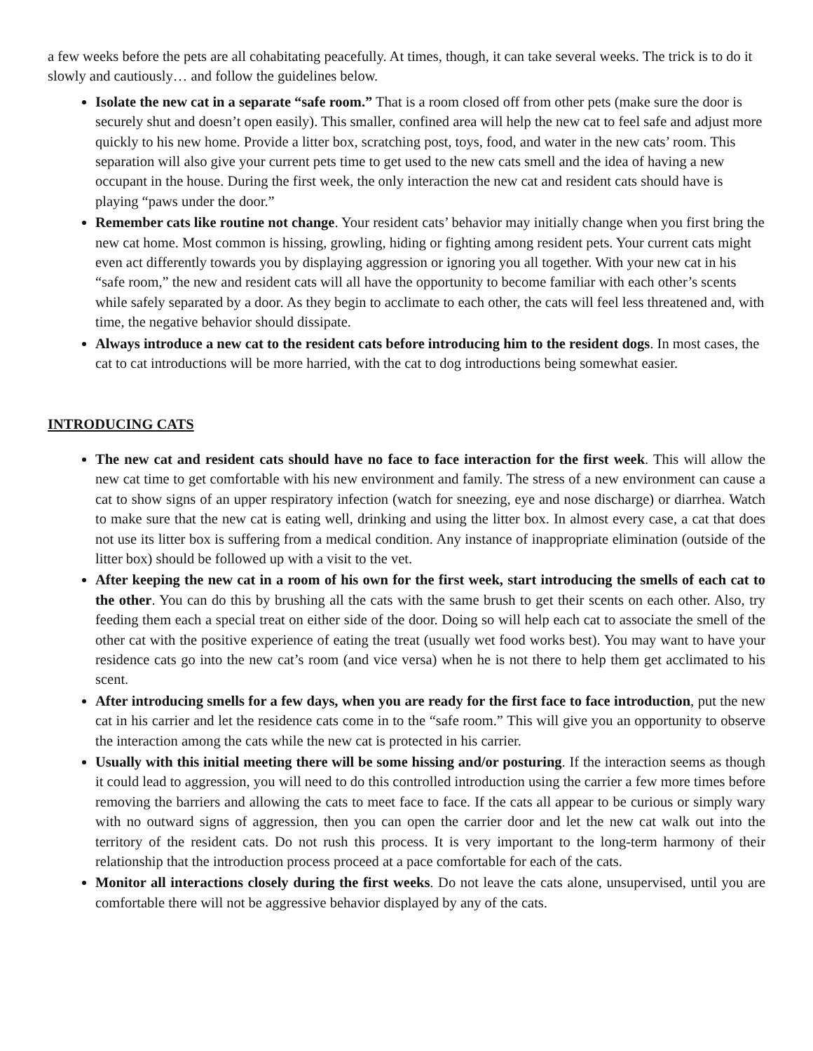a few weeks before the pets are all cohabitating peacefully. At times, though, it can take several weeks. The trick is to do it slowly and cautiously… and follow the guidelines below.
Isolate the new cat in a separate “safe room.” That is a room closed off from other pets (make sure the door is securely shut and doesn’t open easily). This smaller, confined area will help the new cat to feel safe and adjust more quickly to his new home. Provide a litter box, scratching post, toys, food, and water in the new cats’ room. This separation will also give your current pets time to get used to the new cats smell and the idea of having a new occupant in the house. During the first week, the only interaction the new cat and resident cats should have is playing “paws under the door.”
Remember cats like routine not change. Your resident cats’ behavior may initially change when you first bring the new cat home. Most common is hissing, growling, hiding or fighting among resident pets. Your current cats might even act differently towards you by displaying aggression or ignoring you all together. With your new cat in his “safe room,” the new and resident cats will all have the opportunity to become familiar with each other’s scents while safely separated by a door. As they begin to acclimate to each other, the cats will feel less threatened and, with time, the negative behavior should dissipate.
Always introduce a new cat to the resident cats before introducing him to the resident dogs. In most cases, the cat to cat introductions will be more harried, with the cat to dog introductions being somewhat easier.
INTRODUCING CATS
The new cat and resident cats should have no face to face interaction for the first week. This will allow the new cat time to get comfortable with his new environment and family. The stress of a new environment can cause a cat to show signs of an upper respiratory infection (watch for sneezing, eye and nose discharge) or diarrhea. Watch to make sure that the new cat is eating well, drinking and using the litter box. In almost every case, a cat that does not use its litter box is suffering from a medical condition. Any instance of inappropriate elimination (outside of the litter box) should be followed up with a visit to the vet.
After keeping the new cat in a room of his own for the first week, start introducing the smells of each cat to the other. You can do this by brushing all the cats with the same brush to get their scents on each other. Also, try feeding them each a special treat on either side of the door. Doing so will help each cat to associate the smell of the other cat with the positive experience of eating the treat (usually wet food works best). You may want to have your residence cats go into the new cat’s room (and vice versa) when he is not there to help them get acclimated to his scent.
After introducing smells for a few days, when you are ready for the first face to face introduction, put the new cat in his carrier and let the residence cats come in to the “safe room.” This will give you an opportunity to observe the interaction among the cats while the new cat is protected in his carrier.
Usually with this initial meeting there will be some hissing and/or posturing. If the interaction seems as though it could lead to aggression, you will need to do this controlled introduction using the carrier a few more times before removing the barriers and allowing the cats to meet face to face. If the cats all appear to be curious or simply wary with no outward signs of aggression, then you can open the carrier door and let the new cat walk out into the territory of the resident cats. Do not rush this process. It is very important to the long-term harmony of their relationship that the introduction process proceed at a pace comfortable for each of the cats.
Monitor all interactions closely during the first weeks. Do not leave the cats alone, unsupervised, until you are comfortable there will not be aggressive behavior displayed by any of the cats.